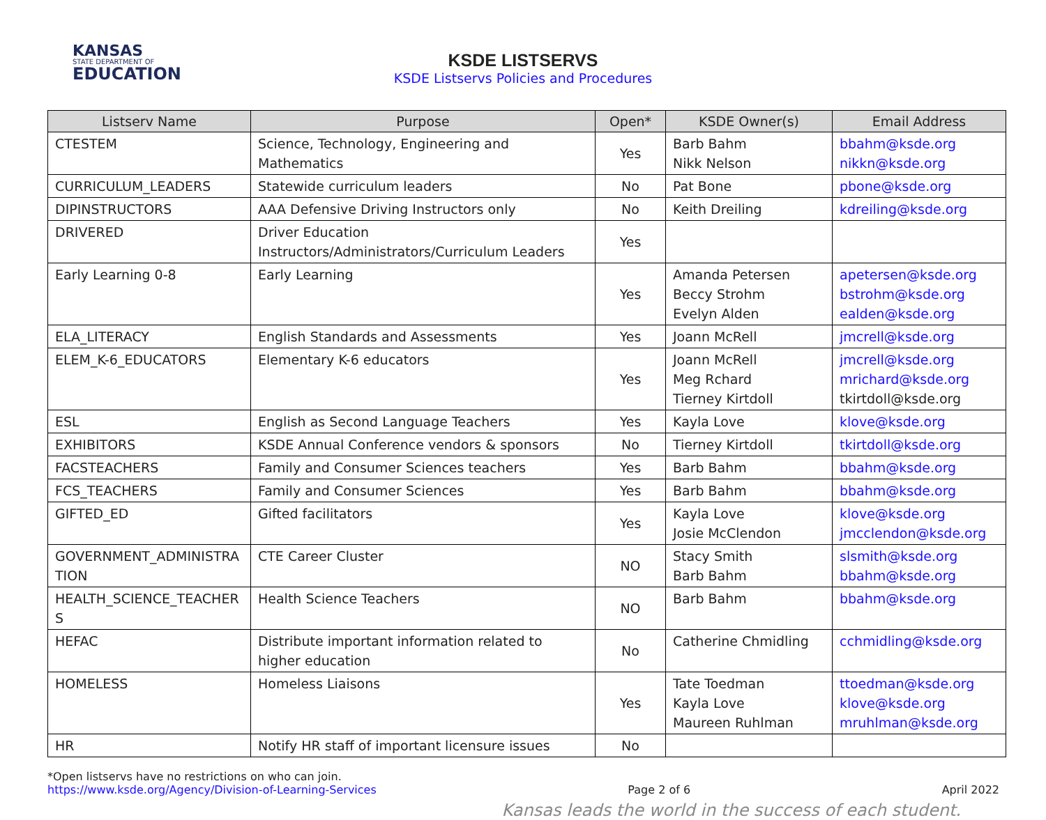KANSAS
STATE DEPARTMENT OF
EDUCATION
KSDE LISTSERVS
KSDE Listservs Policies and Procedures
| Listserv Name | Purpose | Open* | KSDE Owner(s) | Email Address |
| --- | --- | --- | --- | --- |
| CTESTEM | Science, Technology, Engineering and Mathematics | Yes | Barb Bahm Nikk Nelson | bbahm@ksde.org nikkn@ksde.org |
| CURRICULUM_LEADERS | Statewide curriculum leaders | No | Pat Bone | pbone@ksde.org |
| DIPINSTRUCTORS | AAA Defensive Driving Instructors only | No | Keith Dreiling | kdreiling@ksde.org |
| DRIVERED | Driver Education Instructors/Administrators/Curriculum Leaders | Yes | | |
| Early Learning 0-8 | Early Learning | Yes | Amanda Petersen Beccy Strohm Evelyn Alden | apetersen@ksde.org bstrohm@ksde.org ealden@ksde.org |
| ELA_LITERACY | English Standards and Assessments | Yes | Joann McRell | jmcrell@ksde.org |
| ELEM_K-6_EDUCATORS | Elementary K-6 educators | Yes | Joann McRell Meg Rchard Tierney Kirtdoll | jmcrell@ksde.org mrichard@ksde.org tkirtdoll@ksde.org |
| ESL | English as Second Language Teachers | Yes | Kayla Love | klove@ksde.org |
| EXHIBITORS | KSDE Annual Conference vendors & sponsors | No | Tierney Kirtdoll | tkirtdoll@ksde.org |
| FACSTEACHERS | Family and Consumer Sciences teachers | Yes | Barb Bahm | bbahm@ksde.org |
| FCS_TEACHERS | Family and Consumer Sciences | Yes | Barb Bahm | bbahm@ksde.org |
| GIFTED_ED | Gifted facilitators | Yes | Kayla Love Josie McClendon | klove@ksde.org jmcclendon@ksde.org |
| GOVERNMENT_ADMINISTRA TION | CTE Career Cluster | NO | Stacy Smith Barb Bahm | slsmith@ksde.org bbahm@ksde.org |
| HEALTH_SCIENCE_TEACHER S | Health Science Teachers | NO | Barb Bahm | bbahm@ksde.org |
| HEFAC | Distribute important information related to higher education | No | Catherine Chmidling | cchmidling@ksde.org |
| HOMELESS | Homeless Liaisons | Yes | Tate Toedman Kayla Love Maureen Ruhlman | ttoedman@ksde.org klove@ksde.org mruhlman@ksde.org |
| HR | Notify HR staff of important licensure issues | No | | |
*Open listservs have no restrictions on who can join.
https://www.ksde.org/Agency/Division-of-Learning-Services Page 2 of 6 April 2022
Kansas leads the world in the success of each student.